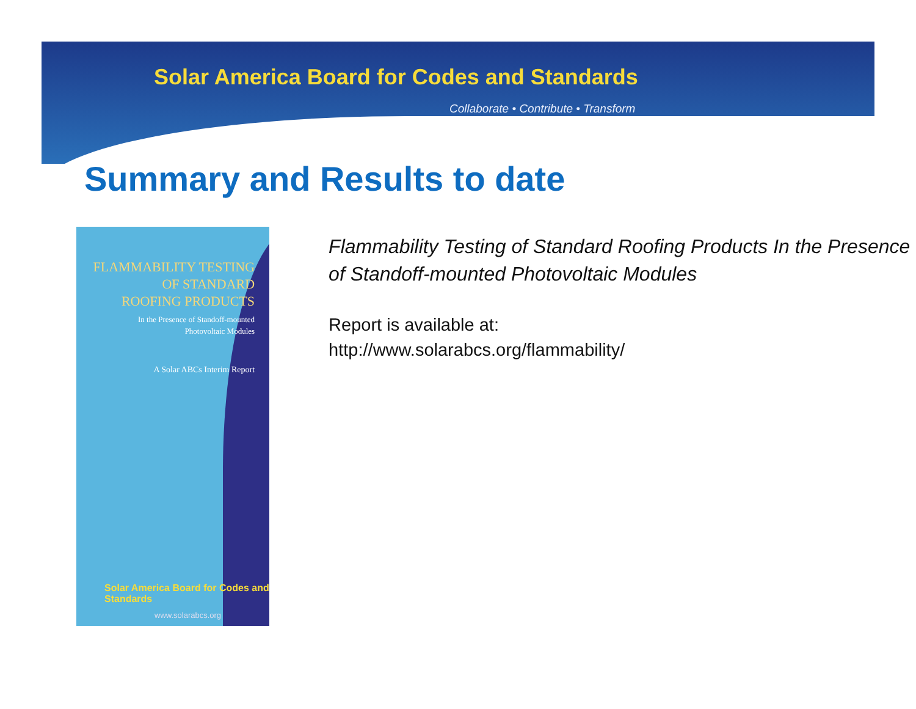Solar America Board for Codes and Standards
Collaborate • Contribute • Transform
Summary and Results to date
FLAMMABILITY TESTING
OF STANDARD
ROOFING PRODUCTS
In the Presence of Standoff-mounted
Photovoltaic Modules
A Solar ABCs Interim Report
Solar America Board for Codes and Standards
www.solarabcs.org
Flammability Testing of Standard Roofing Products In the Presence of Standoff-mounted Photovoltaic Modules
Report is available at:
http://www.solarabcs.org/flammability/